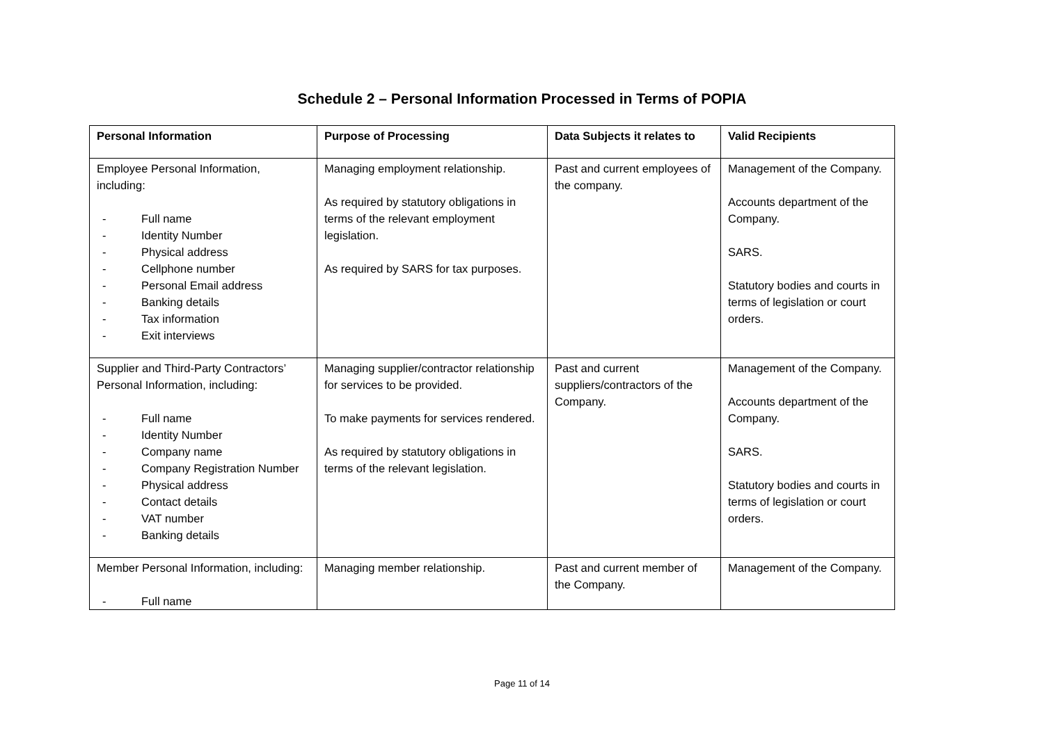Schedule 2 – Personal Information Processed in Terms of POPIA
| Personal Information | Purpose of Processing | Data Subjects it relates to | Valid Recipients |
| --- | --- | --- | --- |
| Employee Personal Information, including: - Full name - Identity Number - Physical address - Cellphone number - Personal Email address - Banking details - Tax information - Exit interviews | Managing employment relationship. As required by statutory obligations in terms of the relevant employment legislation. As required by SARS for tax purposes. | Past and current employees of the company. | Management of the Company. Accounts department of the Company. SARS. Statutory bodies and courts in terms of legislation or court orders. |
| Supplier and Third-Party Contractors’ Personal Information, including: - Full name - Identity Number - Company name - Company Registration Number - Physical address - Contact details - VAT number - Banking details | Managing supplier/contractor relationship for services to be provided. To make payments for services rendered. As required by statutory obligations in terms of the relevant legislation. | Past and current suppliers/contractors of the Company. | Management of the Company. Accounts department of the Company. SARS. Statutory bodies and courts in terms of legislation or court orders. |
| Member Personal Information, including: - Full name | Managing member relationship. | Past and current member of the Company. | Management of the Company. |
Page 11 of 14